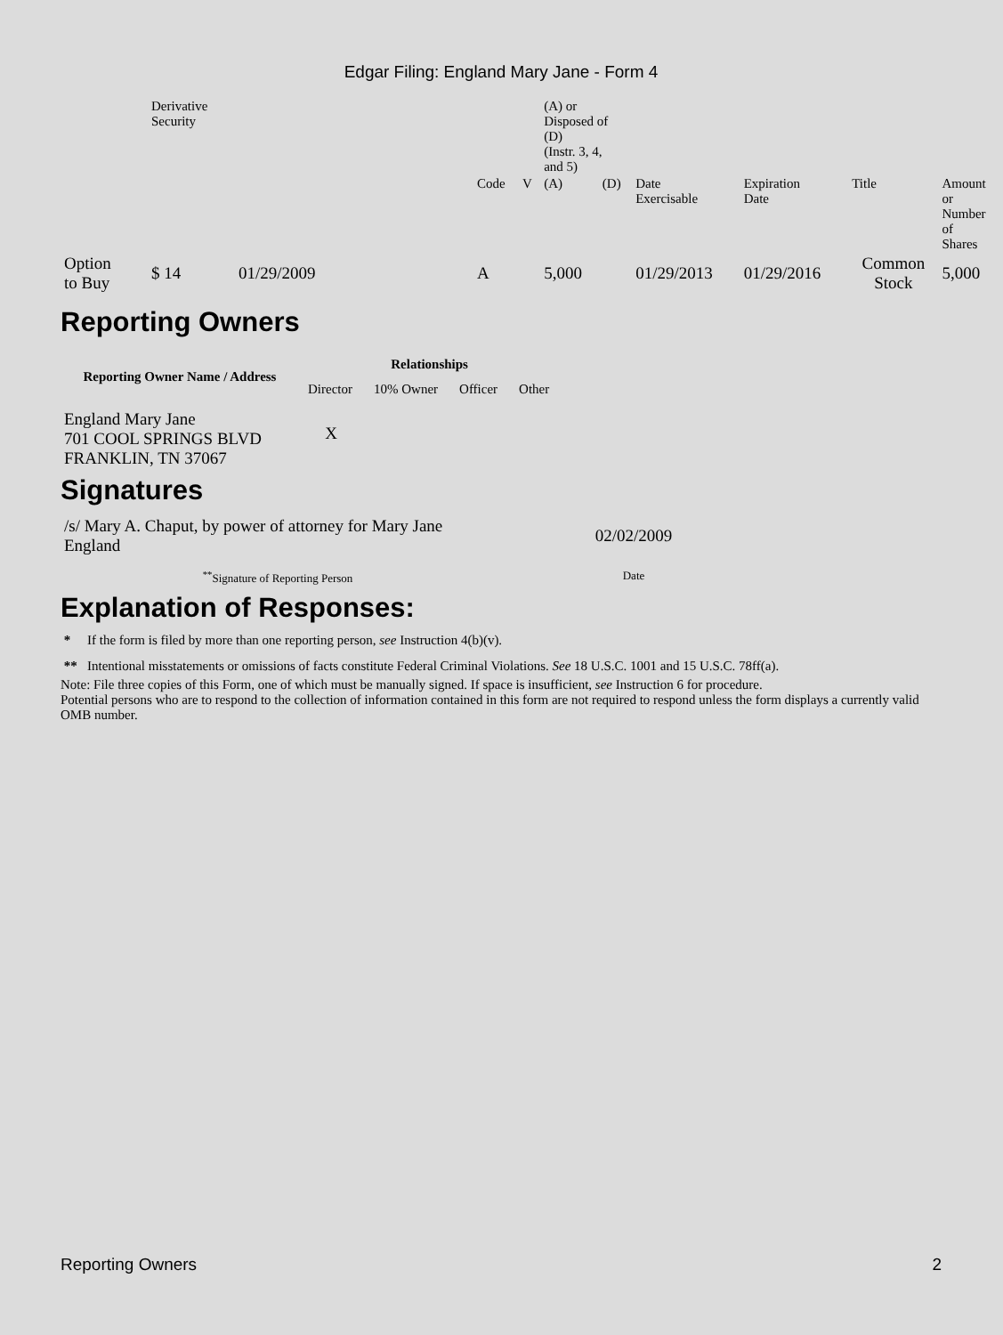Edgar Filing: England Mary Jane - Form 4
| | Derivative Security | | | | (A) or Disposed of (D) (Instr. 3, 4, and 5) | | | | | |
| | | | Code | V | (A) | (D) | Date Exercisable | Expiration Date | Title | Amount or Number of Shares |
| Option to Buy | $ 14 | 01/29/2009 | A | | 5,000 | | 01/29/2013 | 01/29/2016 | Common Stock | 5,000 |
Reporting Owners
| Reporting Owner Name / Address | Relationships | | | |
| --- | --- | --- | --- | --- |
| | Director | 10% Owner | Officer | Other |
| England Mary Jane 701 COOL SPRINGS BLVD FRANKLIN, TN 37067 | X | | | |
Signatures
| /s/ Mary A. Chaput, by power of attorney for Mary Jane England | 02/02/2009 |
| <sup>**</sup> Signature of Reporting Person | Date |
Explanation of Responses:
* If the form is filed by more than one reporting person, see Instruction 4(b)(v).
** Intentional misstatements or omissions of facts constitute Federal Criminal Violations. See 18 U.S.C. 1001 and 15 U.S.C. 78ff(a).
Note: File three copies of this Form, one of which must be manually signed. If space is insufficient, see Instruction 6 for procedure.
Potential persons who are to respond to the collection of information contained in this form are not required to respond unless the form displays a currently valid OMB number.
Reporting Owners 2